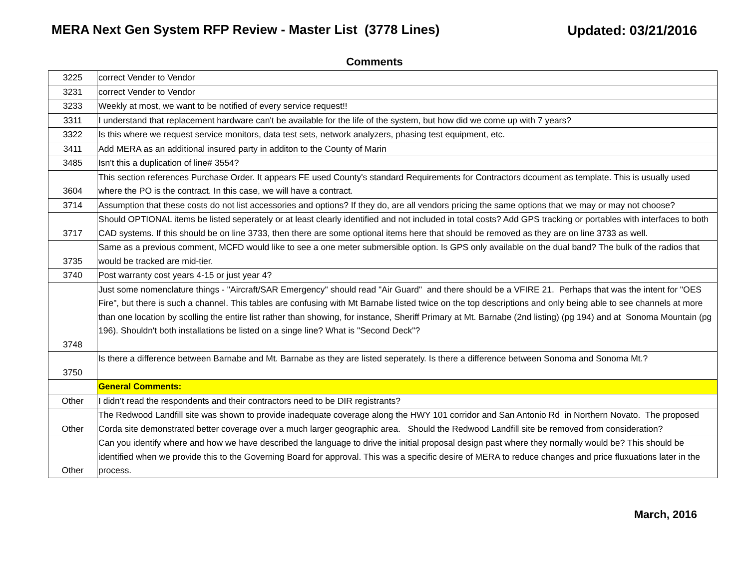MERA Next Gen System RFP Review - Master List (3778 Lines)
Updated: 03/21/2016
Comments
| 3225 | correct Vender to Vendor |
| 3231 | correct Vender to Vendor |
| 3233 | Weekly at most, we want to be notified of every service request!! |
| 3311 | I understand that replacement hardware can't be available for the life of the system, but how did we come up with 7 years? |
| 3322 | Is this where we request service monitors, data test sets, network analyzers, phasing test equipment, etc. |
| 3411 | Add MERA as an additional insured party in additon to the County of Marin |
| 3485 | Isn't this a duplication of line# 3554? |
| 3604 | This section references Purchase Order. It appears FE used County's standard Requirements for Contractors dcoument as template. This is usually used where the PO is the contract. In this case, we will have a contract. |
| 3714 | Assumption that these costs do not list accessories and options? If they do, are all vendors pricing the same options that we may or may not choose? |
| 3717 | Should OPTIONAL items be listed seperately or at least clearly identified and not included in total costs? Add GPS tracking or portables with interfaces to both CAD systems. If this should be on line 3733, then there are some optional items here that should be removed as they are on line 3733 as well. |
| 3735 | Same as a previous comment, MCFD would like to see a one meter submersible option. Is GPS only available on the dual band? The bulk of the radios that would be tracked are mid-tier. |
| 3740 | Post warranty cost years 4-15 or just year 4? |
| 3748 | Just some nomenclature things - "Aircraft/SAR Emergency" should read "Air Guard" and there should be a VFIRE 21. Perhaps that was the intent for "OES Fire", but there is such a channel. This tables are confusing with Mt Barnabe listed twice on the top descriptions and only being able to see channels at more than one location by scolling the entire list rather than showing, for instance, Sheriff Primary at Mt. Barnabe (2nd listing) (pg 194) and at Sonoma Mountain (pg 196). Shouldn't both installations be listed on a singe line? What is "Second Deck"? |
| 3750 | Is there a difference between Barnabe and Mt. Barnabe as they are listed seperately. Is there a difference between Sonoma and Sonoma Mt.? |
| | General Comments: |
| Other | I didn’t read the respondents and their contractors need to be DIR registrants? |
| Other | The Redwood Landfill site was shown to provide inadequate coverage along the HWY 101 corridor and San Antonio Rd in Northern Novato. The proposed Corda site demonstrated better coverage over a much larger geographic area. Should the Redwood Landfill site be removed from consideration? |
| Other | Can you identify where and how we have described the language to drive the initial proposal design past where they normally would be? This should be identified when we provide this to the Governing Board for approval. This was a specific desire of MERA to reduce changes and price fluxuations later in the process. |
March, 2016